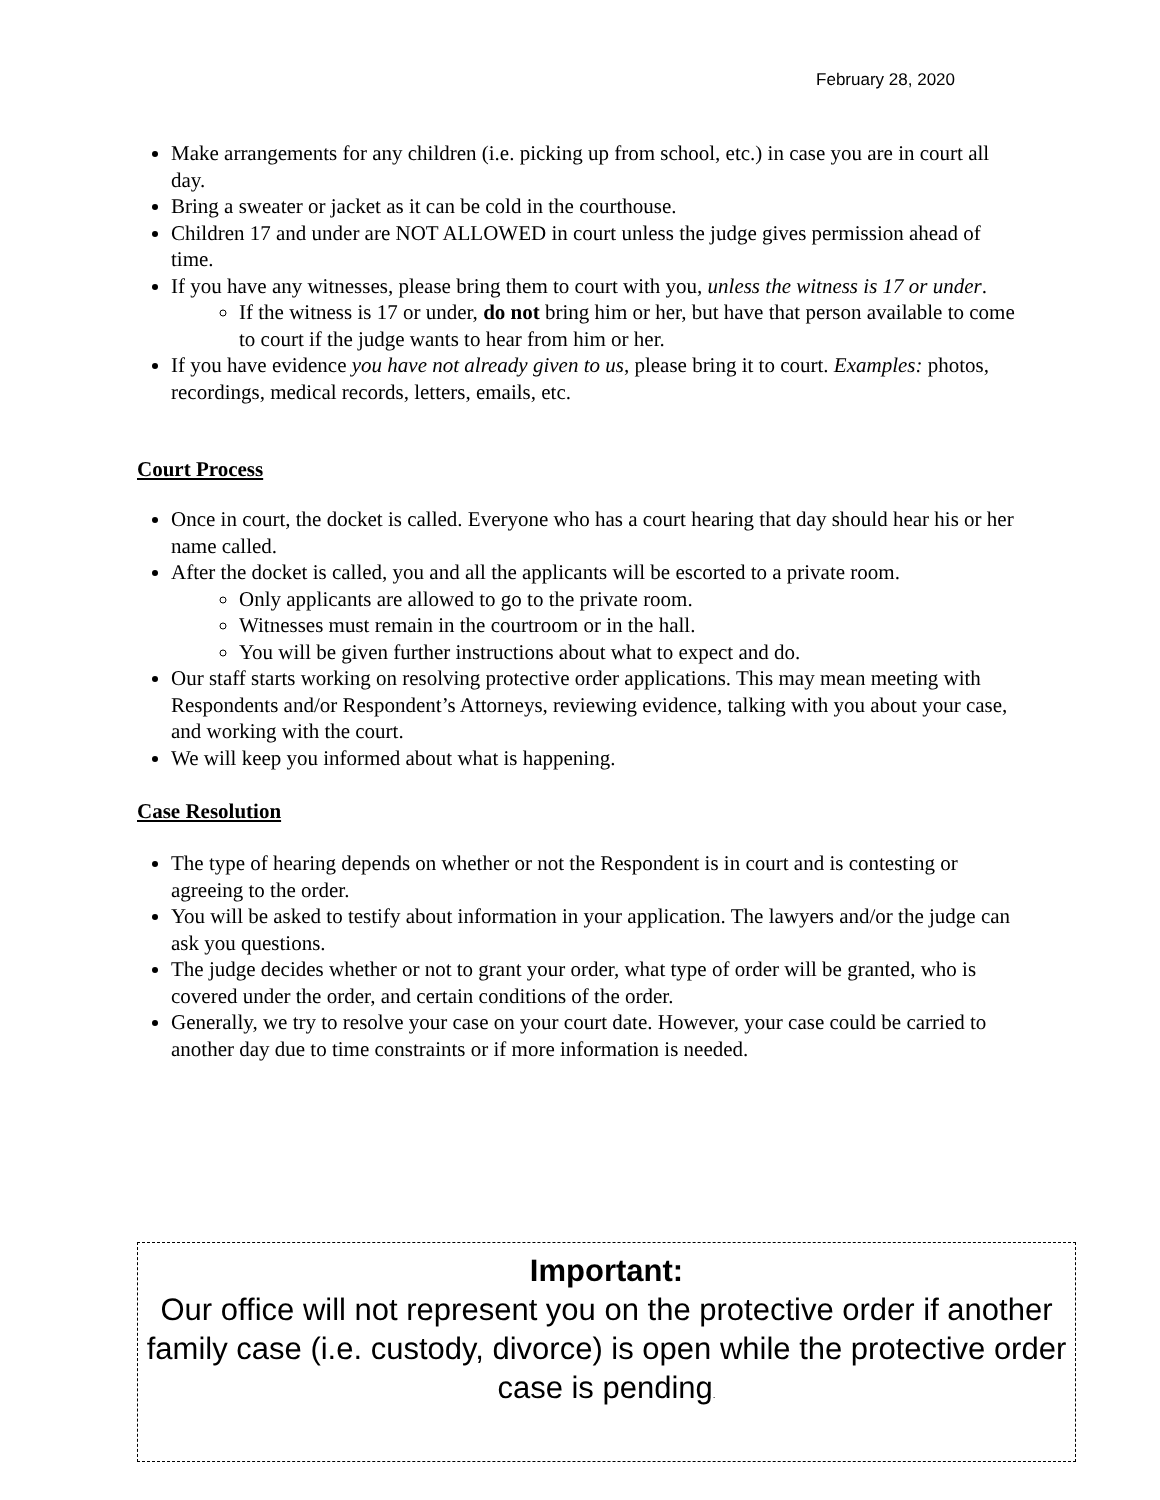February 28, 2020
Make arrangements for any children (i.e. picking up from school, etc.) in case you are in court all day.
Bring a sweater or jacket as it can be cold in the courthouse.
Children 17 and under are NOT ALLOWED in court unless the judge gives permission ahead of time.
If you have any witnesses, please bring them to court with you, unless the witness is 17 or under.
If the witness is 17 or under, do not bring him or her, but have that person available to come to court if the judge wants to hear from him or her.
If you have evidence you have not already given to us, please bring it to court. Examples: photos, recordings, medical records, letters, emails, etc.
Court Process
Once in court, the docket is called. Everyone who has a court hearing that day should hear his or her name called.
After the docket is called, you and all the applicants will be escorted to a private room.
Only applicants are allowed to go to the private room.
Witnesses must remain in the courtroom or in the hall.
You will be given further instructions about what to expect and do.
Our staff starts working on resolving protective order applications. This may mean meeting with Respondents and/or Respondent’s Attorneys, reviewing evidence, talking with you about your case, and working with the court.
We will keep you informed about what is happening.
Case Resolution
The type of hearing depends on whether or not the Respondent is in court and is contesting or agreeing to the order.
You will be asked to testify about information in your application. The lawyers and/or the judge can ask you questions.
The judge decides whether or not to grant your order, what type of order will be granted, who is covered under the order, and certain conditions of the order.
Generally, we try to resolve your case on your court date. However, your case could be carried to another day due to time constraints or if more information is needed.
Important:
Our office will not represent you on the protective order if another family case (i.e. custody, divorce) is open while the protective order case is pending.